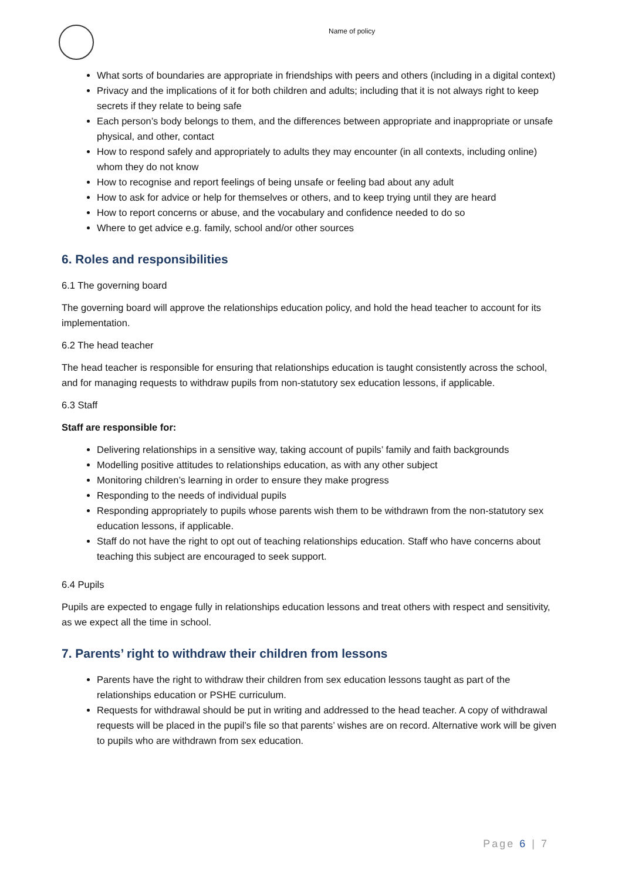Name of policy
What sorts of boundaries are appropriate in friendships with peers and others (including in a digital context)
Privacy and the implications of it for both children and adults; including that it is not always right to keep secrets if they relate to being safe
Each person’s body belongs to them, and the differences between appropriate and inappropriate or unsafe physical, and other, contact
How to respond safely and appropriately to adults they may encounter (in all contexts, including online) whom they do not know
How to recognise and report feelings of being unsafe or feeling bad about any adult
How to ask for advice or help for themselves or others, and to keep trying until they are heard
How to report concerns or abuse, and the vocabulary and confidence needed to do so
Where to get advice e.g. family, school and/or other sources
6. Roles and responsibilities
6.1 The governing board
The governing board will approve the relationships education policy, and hold the head teacher to account for its implementation.
6.2 The head teacher
The head teacher is responsible for ensuring that relationships education is taught consistently across the school, and for managing requests to withdraw pupils from non-statutory sex education lessons, if applicable.
6.3 Staff
Staff are responsible for:
Delivering relationships in a sensitive way, taking account of pupils’ family and faith backgrounds
Modelling positive attitudes to relationships education, as with any other subject
Monitoring children’s learning in order to ensure they make progress
Responding to the needs of individual pupils
Responding appropriately to pupils whose parents wish them to be withdrawn from the non-statutory sex education lessons, if applicable.
Staff do not have the right to opt out of teaching relationships education. Staff who have concerns about teaching this subject are encouraged to seek support.
6.4 Pupils
Pupils are expected to engage fully in relationships education lessons and treat others with respect and sensitivity, as we expect all the time in school.
7. Parents’ right to withdraw their children from lessons
Parents have the right to withdraw their children from sex education lessons taught as part of the relationships education or PSHE curriculum.
Requests for withdrawal should be put in writing and addressed to the head teacher. A copy of withdrawal requests will be placed in the pupil’s file so that parents’ wishes are on record. Alternative work will be given to pupils who are withdrawn from sex education.
Page 6 | 7